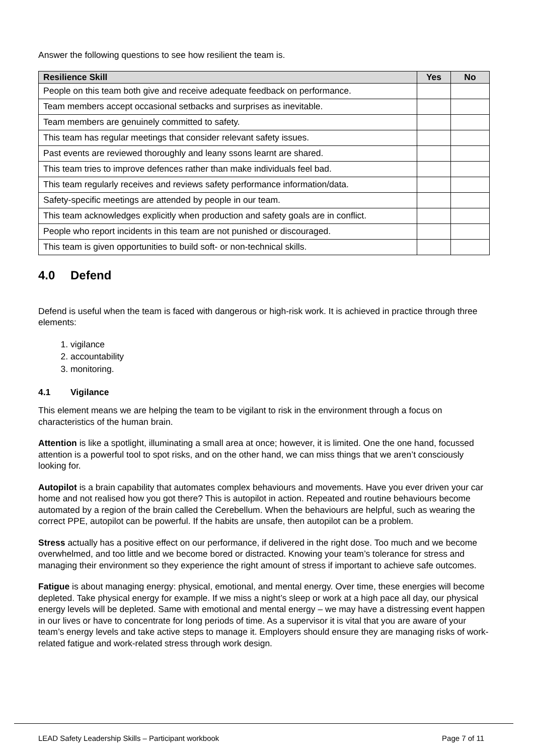Answer the following questions to see how resilient the team is.
| Resilience Skill | Yes | No |
| --- | --- | --- |
| People on this team both give and receive adequate feedback on performance. | | |
| Team members accept occasional setbacks and surprises as inevitable. | | |
| Team members are genuinely committed to safety. | | |
| This team has regular meetings that consider relevant safety issues. | | |
| Past events are reviewed thoroughly and leany ssons learnt are shared. | | |
| This team tries to improve defences rather than make individuals feel bad. | | |
| This team regularly receives and reviews safety performance information/data. | | |
| Safety-specific meetings are attended by people in our team. | | |
| This team acknowledges explicitly when production and safety goals are in conflict. | | |
| People who report incidents in this team are not punished or discouraged. | | |
| This team is given opportunities to build soft- or non-technical skills. | | |
4.0 Defend
Defend is useful when the team is faced with dangerous or high-risk work. It is achieved in practice through three elements:
1. vigilance
2. accountability
3. monitoring.
4.1 Vigilance
This element means we are helping the team to be vigilant to risk in the environment through a focus on characteristics of the human brain.
Attention is like a spotlight, illuminating a small area at once; however, it is limited. One the one hand, focussed attention is a powerful tool to spot risks, and on the other hand, we can miss things that we aren’t consciously looking for.
Autopilot is a brain capability that automates complex behaviours and movements. Have you ever driven your car home and not realised how you got there? This is autopilot in action. Repeated and routine behaviours become automated by a region of the brain called the Cerebellum. When the behaviours are helpful, such as wearing the correct PPE, autopilot can be powerful. If the habits are unsafe, then autopilot can be a problem.
Stress actually has a positive effect on our performance, if delivered in the right dose. Too much and we become overwhelmed, and too little and we become bored or distracted. Knowing your team’s tolerance for stress and managing their environment so they experience the right amount of stress if important to achieve safe outcomes.
Fatigue is about managing energy: physical, emotional, and mental energy. Over time, these energies will become depleted. Take physical energy for example. If we miss a night’s sleep or work at a high pace all day, our physical energy levels will be depleted. Same with emotional and mental energy – we may have a distressing event happen in our lives or have to concentrate for long periods of time. As a supervisor it is vital that you are aware of your team’s energy levels and take active steps to manage it. Employers should ensure they are managing risks of work-related fatigue and work-related stress through work design.
LEAD Safety Leadership Skills – Participant workbook Page 7 of 11